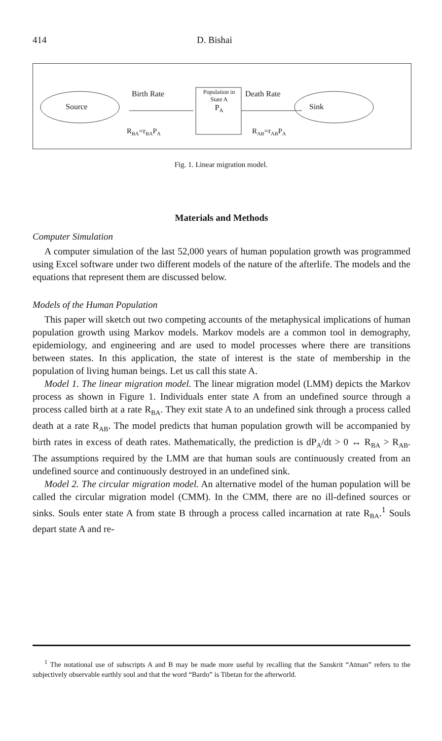414 D. Bishai
Source
Birth Rate
Population in
State A
P<sub>A</sub>
Death Rate
Sink
R<sub>BA</sub>=r<sub>BA</sub>P<sub>A</sub> R<sub>AB</sub>=r<sub>AB</sub>P<sub>A</sub>
Fig. 1. Linear migration model.
Materials and Methods
Computer Simulation
A computer simulation of the last 52,000 years of human population growth was programmed using Excel software under two different models of the nature of the afterlife. The models and the equations that represent them are discussed below.
Models of the Human Population
This paper will sketch out two competing accounts of the metaphysical implications of human population growth using Markov models. Markov models are a common tool in demography, epidemiology, and engineering and are used to model processes where there are transitions between states. In this application, the state of interest is the state of membership in the population of living human beings. Let us call this state A.
Model 1. The linear migration model. The linear migration model (LMM) depicts the Markov process as shown in Figure 1. Individuals enter state A from an undefined source through a process called birth at a rate R<sub>BA</sub>. They exit state A to an undefined sink through a process called death at a rate R<sub>AB</sub>. The model predicts that human population growth will be accompanied by birth rates in excess of death rates. Mathematically, the prediction is dP<sub>A</sub>/dt > 0 ↔ R<sub>BA</sub> > R<sub>AB</sub>. The assumptions required by the LMM are that human souls are continuously created from an undefined source and continuously destroyed in an undefined sink.
Model 2. The circular migration model. An alternative model of the human population will be called the circular migration model (CMM). In the CMM, there are no ill-defined sources or sinks. Souls enter state A from state B through a process called incarnation at rate R<sub>BA</sub>.<sup>1</sup> Souls depart state A and re-
<sup>1</sup> The notational use of subscripts A and B may be made more useful by recalling that the Sanskrit “Atman” refers to the subjectively observable earthly soul and that the word “Bardo” is Tibetan for the afterworld.